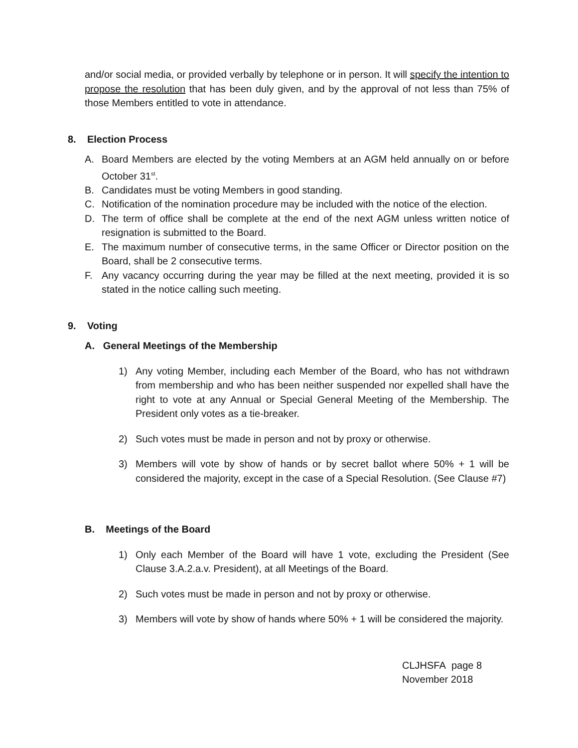and/or social media, or provided verbally by telephone or in person. It will specify the intention to propose the resolution that has been duly given, and by the approval of not less than 75% of those Members entitled to vote in attendance.
8. Election Process
A. Board Members are elected by the voting Members at an AGM held annually on or before October 31<sup>st</sup>.
B. Candidates must be voting Members in good standing.
C. Notification of the nomination procedure may be included with the notice of the election.
D. The term of office shall be complete at the end of the next AGM unless written notice of resignation is submitted to the Board.
E. The maximum number of consecutive terms, in the same Officer or Director position on the Board, shall be 2 consecutive terms.
F. Any vacancy occurring during the year may be filled at the next meeting, provided it is so stated in the notice calling such meeting.
9. Voting
A. General Meetings of the Membership
1) Any voting Member, including each Member of the Board, who has not withdrawn from membership and who has been neither suspended nor expelled shall have the right to vote at any Annual or Special General Meeting of the Membership. The President only votes as a tie-breaker.
2) Such votes must be made in person and not by proxy or otherwise.
3) Members will vote by show of hands or by secret ballot where 50% + 1 will be considered the majority, except in the case of a Special Resolution. (See Clause #7)
B. Meetings of the Board
1) Only each Member of the Board will have 1 vote, excluding the President (See Clause 3.A.2.a.v. President), at all Meetings of the Board.
2) Such votes must be made in person and not by proxy or otherwise.
3) Members will vote by show of hands where 50% + 1 will be considered the majority.
CLJHSFA page 8
November 2018